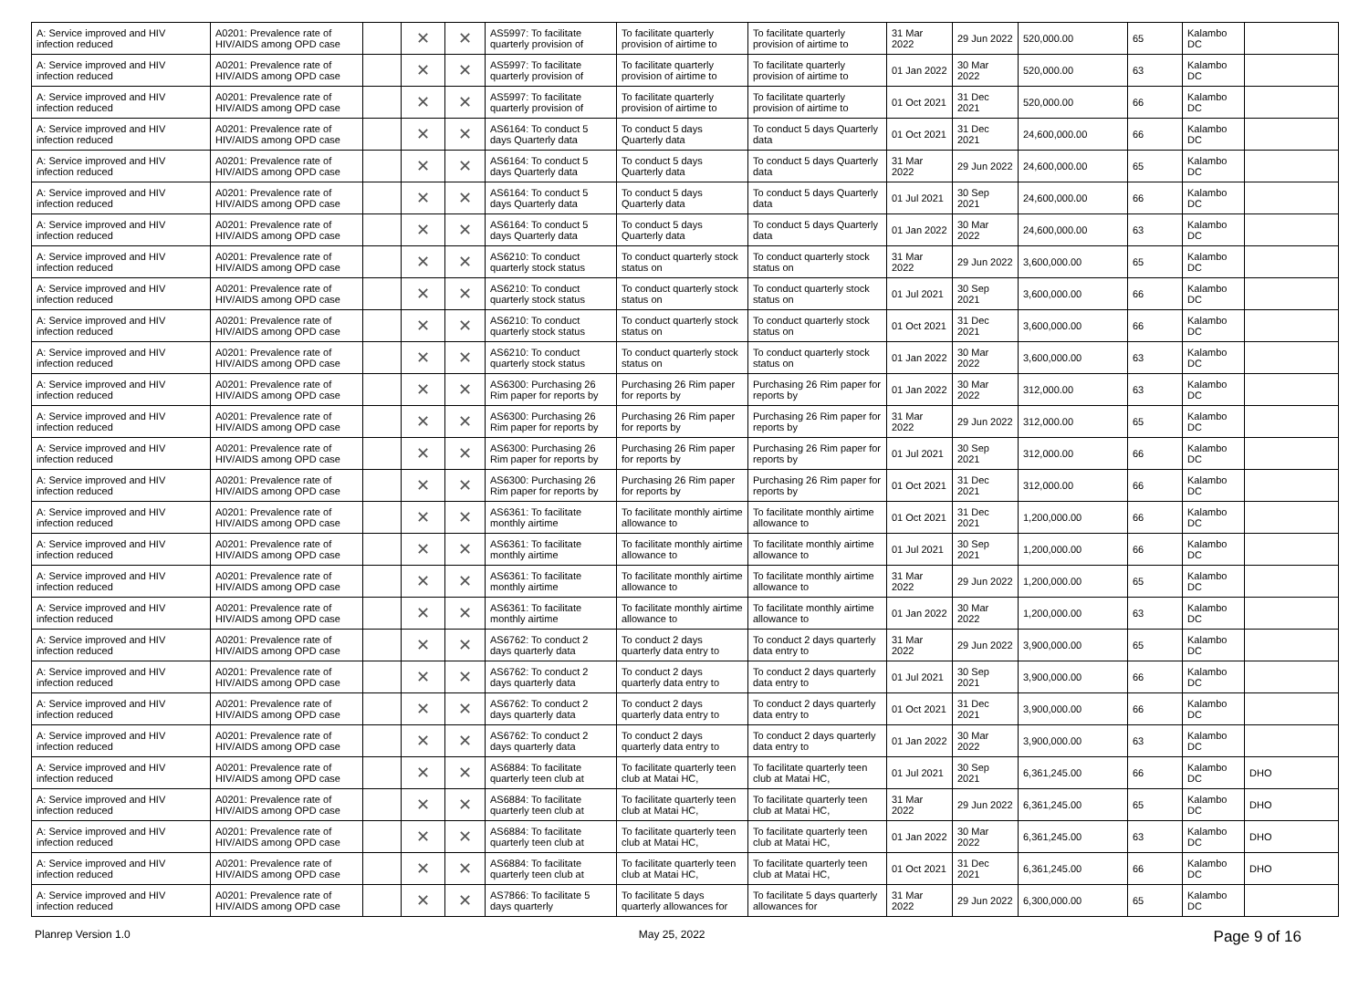| A: Service improved and HIV infection reduced | A0201: Prevalence rate of HIV/AIDS among OPD case | | ✕ | ✕ | AS5997: To facilitate quarterly provision of | To facilitate quarterly provision of airtime to | To facilitate quarterly provision of airtime to | 31 Mar 2022 | 29 Jun 2022 | 520,000.00 | 65 | Kalambo DC | |
| A: Service improved and HIV infection reduced | A0201: Prevalence rate of HIV/AIDS among OPD case | | ✕ | ✕ | AS5997: To facilitate quarterly provision of | To facilitate quarterly provision of airtime to | To facilitate quarterly provision of airtime to | 01 Jan 2022 | 30 Mar 2022 | 520,000.00 | 63 | Kalambo DC | |
| A: Service improved and HIV infection reduced | A0201: Prevalence rate of HIV/AIDS among OPD case | | ✕ | ✕ | AS5997: To facilitate quarterly provision of | To facilitate quarterly provision of airtime to | To facilitate quarterly provision of airtime to | 01 Oct 2021 | 31 Dec 2021 | 520,000.00 | 66 | Kalambo DC | |
| A: Service improved and HIV infection reduced | A0201: Prevalence rate of HIV/AIDS among OPD case | | ✕ | ✕ | AS6164: To conduct 5 days Quarterly data | To conduct 5 days Quarterly data | To conduct 5 days Quarterly data | 01 Oct 2021 | 31 Dec 2021 | 24,600,000.00 | 66 | Kalambo DC | |
| A: Service improved and HIV infection reduced | A0201: Prevalence rate of HIV/AIDS among OPD case | | ✕ | ✕ | AS6164: To conduct 5 days Quarterly data | To conduct 5 days Quarterly data | To conduct 5 days Quarterly data | 31 Mar 2022 | 29 Jun 2022 | 24,600,000.00 | 65 | Kalambo DC | |
| A: Service improved and HIV infection reduced | A0201: Prevalence rate of HIV/AIDS among OPD case | | ✕ | ✕ | AS6164: To conduct 5 days Quarterly data | To conduct 5 days Quarterly data | To conduct 5 days Quarterly data | 01 Jul 2021 | 30 Sep 2021 | 24,600,000.00 | 66 | Kalambo DC | |
| A: Service improved and HIV infection reduced | A0201: Prevalence rate of HIV/AIDS among OPD case | | ✕ | ✕ | AS6164: To conduct 5 days Quarterly data | To conduct 5 days Quarterly data | To conduct 5 days Quarterly data | 01 Jan 2022 | 30 Mar 2022 | 24,600,000.00 | 63 | Kalambo DC | |
| A: Service improved and HIV infection reduced | A0201: Prevalence rate of HIV/AIDS among OPD case | | ✕ | ✕ | AS6210: To conduct quarterly stock status | To conduct quarterly stock status on | To conduct quarterly stock status on | 31 Mar 2022 | 29 Jun 2022 | 3,600,000.00 | 65 | Kalambo DC | |
| A: Service improved and HIV infection reduced | A0201: Prevalence rate of HIV/AIDS among OPD case | | ✕ | ✕ | AS6210: To conduct quarterly stock status | To conduct quarterly stock status on | To conduct quarterly stock status on | 01 Jul 2021 | 30 Sep 2021 | 3,600,000.00 | 66 | Kalambo DC | |
| A: Service improved and HIV infection reduced | A0201: Prevalence rate of HIV/AIDS among OPD case | | ✕ | ✕ | AS6210: To conduct quarterly stock status | To conduct quarterly stock status on | To conduct quarterly stock status on | 01 Oct 2021 | 31 Dec 2021 | 3,600,000.00 | 66 | Kalambo DC | |
| A: Service improved and HIV infection reduced | A0201: Prevalence rate of HIV/AIDS among OPD case | | ✕ | ✕ | AS6210: To conduct quarterly stock status | To conduct quarterly stock status on | To conduct quarterly stock status on | 01 Jan 2022 | 30 Mar 2022 | 3,600,000.00 | 63 | Kalambo DC | |
| A: Service improved and HIV infection reduced | A0201: Prevalence rate of HIV/AIDS among OPD case | | ✕ | ✕ | AS6300: Purchasing 26 Rim paper for reports by | Purchasing 26 Rim paper for reports by | Purchasing 26 Rim paper for reports by | 01 Jan 2022 | 30 Mar 2022 | 312,000.00 | 63 | Kalambo DC | |
| A: Service improved and HIV infection reduced | A0201: Prevalence rate of HIV/AIDS among OPD case | | ✕ | ✕ | AS6300: Purchasing 26 Rim paper for reports by | Purchasing 26 Rim paper for reports by | Purchasing 26 Rim paper for reports by | 31 Mar 2022 | 29 Jun 2022 | 312,000.00 | 65 | Kalambo DC | |
| A: Service improved and HIV infection reduced | A0201: Prevalence rate of HIV/AIDS among OPD case | | ✕ | ✕ | AS6300: Purchasing 26 Rim paper for reports by | Purchasing 26 Rim paper for reports by | Purchasing 26 Rim paper for reports by | 01 Jul 2021 | 30 Sep 2021 | 312,000.00 | 66 | Kalambo DC | |
| A: Service improved and HIV infection reduced | A0201: Prevalence rate of HIV/AIDS among OPD case | | ✕ | ✕ | AS6300: Purchasing 26 Rim paper for reports by | Purchasing 26 Rim paper for reports by | Purchasing 26 Rim paper for reports by | 01 Oct 2021 | 31 Dec 2021 | 312,000.00 | 66 | Kalambo DC | |
| A: Service improved and HIV infection reduced | A0201: Prevalence rate of HIV/AIDS among OPD case | | ✕ | ✕ | AS6361: To facilitate monthly airtime | To facilitate monthly airtime allowance to | To facilitate monthly airtime allowance to | 01 Oct 2021 | 31 Dec 2021 | 1,200,000.00 | 66 | Kalambo DC | |
| A: Service improved and HIV infection reduced | A0201: Prevalence rate of HIV/AIDS among OPD case | | ✕ | ✕ | AS6361: To facilitate monthly airtime | To facilitate monthly airtime allowance to | To facilitate monthly airtime allowance to | 01 Jul 2021 | 30 Sep 2021 | 1,200,000.00 | 66 | Kalambo DC | |
| A: Service improved and HIV infection reduced | A0201: Prevalence rate of HIV/AIDS among OPD case | | ✕ | ✕ | AS6361: To facilitate monthly airtime | To facilitate monthly airtime allowance to | To facilitate monthly airtime allowance to | 31 Mar 2022 | 29 Jun 2022 | 1,200,000.00 | 65 | Kalambo DC | |
| A: Service improved and HIV infection reduced | A0201: Prevalence rate of HIV/AIDS among OPD case | | ✕ | ✕ | AS6361: To facilitate monthly airtime | To facilitate monthly airtime allowance to | To facilitate monthly airtime allowance to | 01 Jan 2022 | 30 Mar 2022 | 1,200,000.00 | 63 | Kalambo DC | |
| A: Service improved and HIV infection reduced | A0201: Prevalence rate of HIV/AIDS among OPD case | | ✕ | ✕ | AS6762: To conduct 2 days quarterly data | To conduct 2 days quarterly data entry to | To conduct 2 days quarterly data entry to | 31 Mar 2022 | 29 Jun 2022 | 3,900,000.00 | 65 | Kalambo DC | |
| A: Service improved and HIV infection reduced | A0201: Prevalence rate of HIV/AIDS among OPD case | | ✕ | ✕ | AS6762: To conduct 2 days quarterly data | To conduct 2 days quarterly data entry to | To conduct 2 days quarterly data entry to | 01 Jul 2021 | 30 Sep 2021 | 3,900,000.00 | 66 | Kalambo DC | |
| A: Service improved and HIV infection reduced | A0201: Prevalence rate of HIV/AIDS among OPD case | | ✕ | ✕ | AS6762: To conduct 2 days quarterly data | To conduct 2 days quarterly data entry to | To conduct 2 days quarterly data entry to | 01 Oct 2021 | 31 Dec 2021 | 3,900,000.00 | 66 | Kalambo DC | |
| A: Service improved and HIV infection reduced | A0201: Prevalence rate of HIV/AIDS among OPD case | | ✕ | ✕ | AS6762: To conduct 2 days quarterly data | To conduct 2 days quarterly data entry to | To conduct 2 days quarterly data entry to | 01 Jan 2022 | 30 Mar 2022 | 3,900,000.00 | 63 | Kalambo DC | |
| A: Service improved and HIV infection reduced | A0201: Prevalence rate of HIV/AIDS among OPD case | | ✕ | ✕ | AS6884: To facilitate quarterly teen club at | To facilitate quarterly teen club at Matai HC, | To facilitate quarterly teen club at Matai HC, | 01 Jul 2021 | 30 Sep 2021 | 6,361,245.00 | 66 | Kalambo DC | DHO |
| A: Service improved and HIV infection reduced | A0201: Prevalence rate of HIV/AIDS among OPD case | | ✕ | ✕ | AS6884: To facilitate quarterly teen club at | To facilitate quarterly teen club at Matai HC, | To facilitate quarterly teen club at Matai HC, | 31 Mar 2022 | 29 Jun 2022 | 6,361,245.00 | 65 | Kalambo DC | DHO |
| A: Service improved and HIV infection reduced | A0201: Prevalence rate of HIV/AIDS among OPD case | | ✕ | ✕ | AS6884: To facilitate quarterly teen club at | To facilitate quarterly teen club at Matai HC, | To facilitate quarterly teen club at Matai HC, | 01 Jan 2022 | 30 Mar 2022 | 6,361,245.00 | 63 | Kalambo DC | DHO |
| A: Service improved and HIV infection reduced | A0201: Prevalence rate of HIV/AIDS among OPD case | | ✕ | ✕ | AS6884: To facilitate quarterly teen club at | To facilitate quarterly teen club at Matai HC, | To facilitate quarterly teen club at Matai HC, | 01 Oct 2021 | 31 Dec 2021 | 6,361,245.00 | 66 | Kalambo DC | DHO |
| A: Service improved and HIV infection reduced | A0201: Prevalence rate of HIV/AIDS among OPD case | | ✕ | ✕ | AS7866: To facilitate 5 days quarterly | To facilitate 5 days quarterly allowances for | To facilitate 5 days quarterly allowances for | 31 Mar 2022 | 29 Jun 2022 | 6,300,000.00 | 65 | Kalambo DC | |
Planrep Version 1.0 May 25, 2022 Page 9 of 16